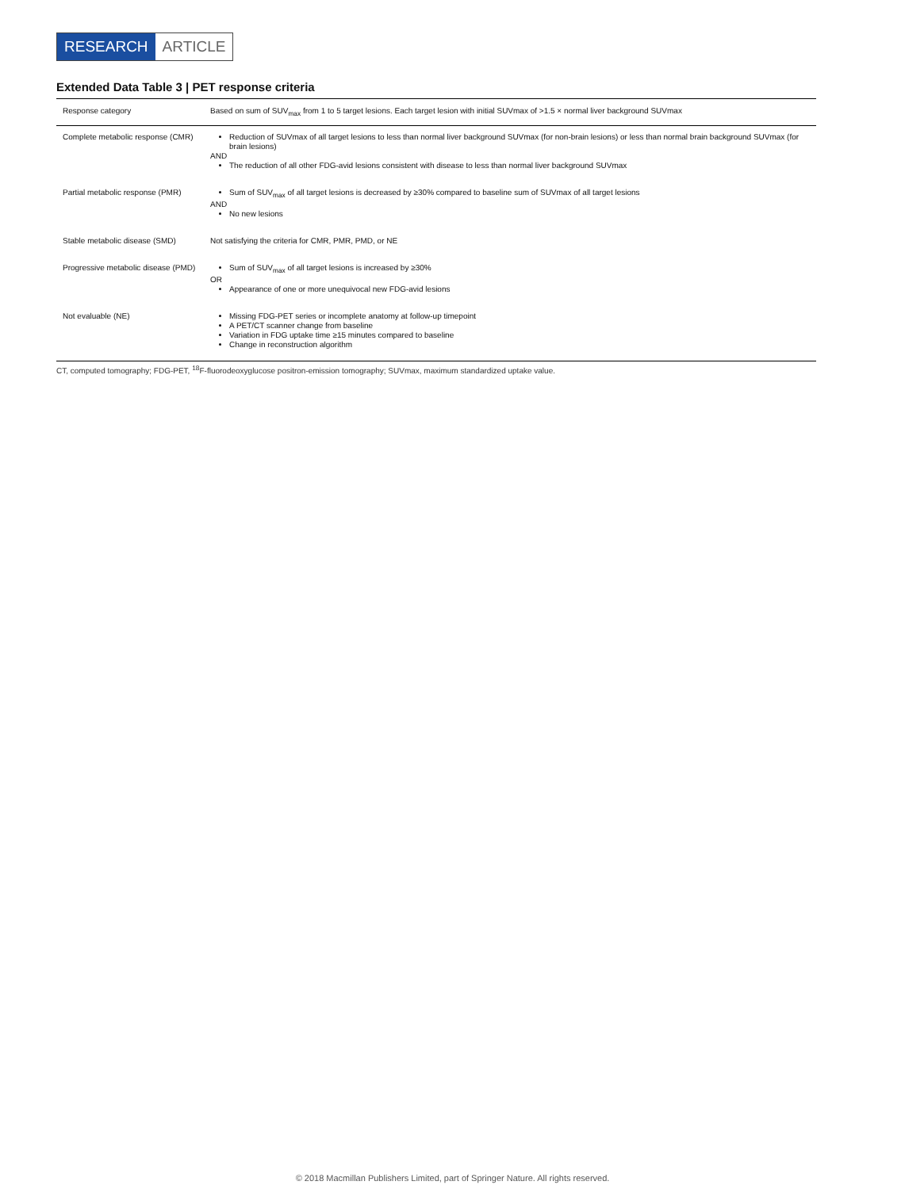RESEARCH ARTICLE
Extended Data Table 3 | PET response criteria
| Response category | Based on sum of SUV<sub>max</sub> from 1 to 5 target lesions. Each target lesion with initial SUVmax of >1.5 × normal liver background SUVmax |
| --- | --- |
| Complete metabolic response (CMR) | Reduction of SUVmax of all target lesions to less than normal liver background SUVmax (for non-brain lesions) or less than normal brain background SUVmax (for brain lesions) AND The reduction of all other FDG-avid lesions consistent with disease to less than normal liver background SUVmax |
| Partial metabolic response (PMR) | Sum of SUV<sub>max</sub> of all target lesions is decreased by ≥30% compared to baseline sum of SUVmax of all target lesions AND No new lesions |
| Stable metabolic disease (SMD) | Not satisfying the criteria for CMR, PMR, PMD, or NE |
| Progressive metabolic disease (PMD) | Sum of SUV<sub>max</sub> of all target lesions is increased by ≥30% OR Appearance of one or more unequivocal new FDG-avid lesions |
| Not evaluable (NE) | Missing FDG-PET series or incomplete anatomy at follow-up timepoint A PET/CT scanner change from baseline Variation in FDG uptake time ≥15 minutes compared to baseline Change in reconstruction algorithm |
CT, computed tomography; FDG-PET, <sup>18</sup>F-fluorodeoxyglucose positron-emission tomography; SUVmax, maximum standardized uptake value.
© 2018 Macmillan Publishers Limited, part of Springer Nature. All rights reserved.